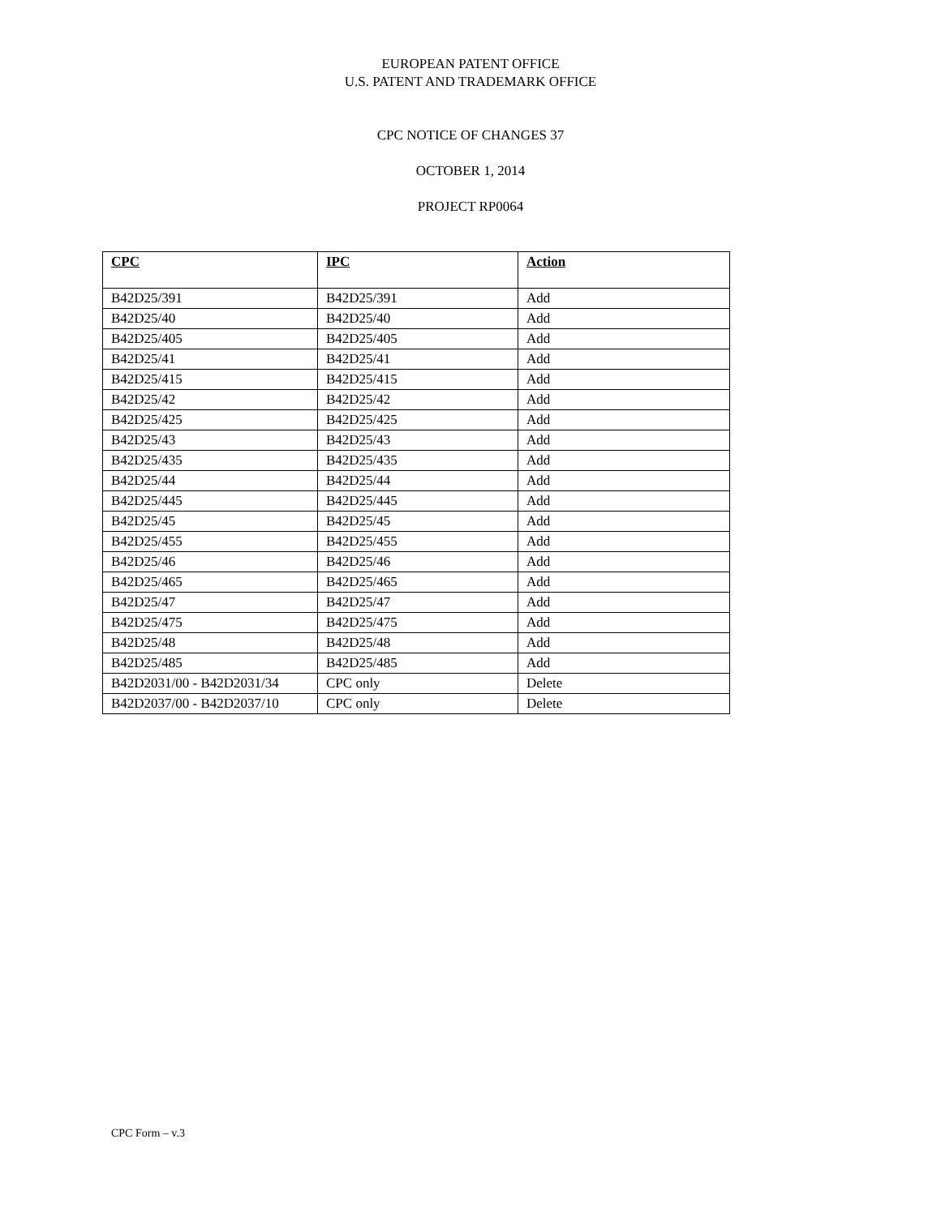EUROPEAN PATENT OFFICE
U.S. PATENT AND TRADEMARK OFFICE
CPC NOTICE OF CHANGES 37
OCTOBER 1, 2014
PROJECT RP0064
| CPC | IPC | Action |
| --- | --- | --- |
| B42D25/391 | B42D25/391 | Add |
| B42D25/40 | B42D25/40 | Add |
| B42D25/405 | B42D25/405 | Add |
| B42D25/41 | B42D25/41 | Add |
| B42D25/415 | B42D25/415 | Add |
| B42D25/42 | B42D25/42 | Add |
| B42D25/425 | B42D25/425 | Add |
| B42D25/43 | B42D25/43 | Add |
| B42D25/435 | B42D25/435 | Add |
| B42D25/44 | B42D25/44 | Add |
| B42D25/445 | B42D25/445 | Add |
| B42D25/45 | B42D25/45 | Add |
| B42D25/455 | B42D25/455 | Add |
| B42D25/46 | B42D25/46 | Add |
| B42D25/465 | B42D25/465 | Add |
| B42D25/47 | B42D25/47 | Add |
| B42D25/475 | B42D25/475 | Add |
| B42D25/48 | B42D25/48 | Add |
| B42D25/485 | B42D25/485 | Add |
| B42D2031/00 - B42D2031/34 | CPC only | Delete |
| B42D2037/00 - B42D2037/10 | CPC only | Delete |
CPC Form – v.3